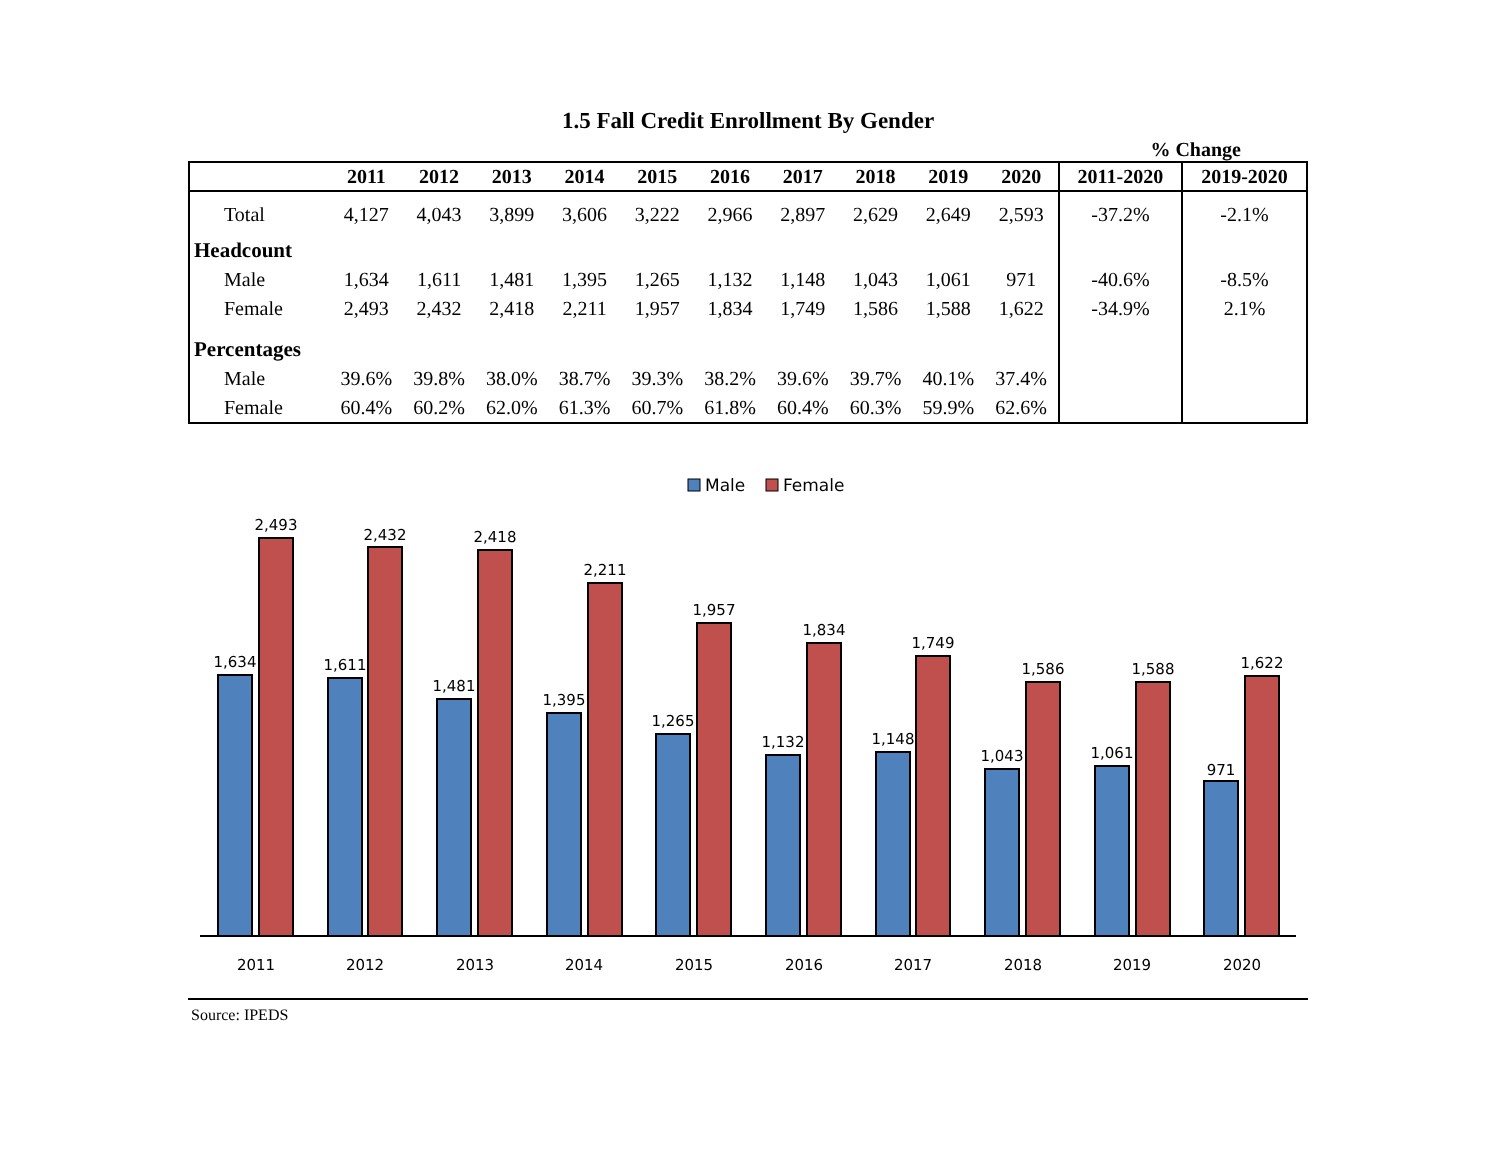1.5 Fall Credit Enrollment By Gender
% Change
| | 2011 | 2012 | 2013 | 2014 | 2015 | 2016 | 2017 | 2018 | 2019 | 2020 | 2011-2020 | 2019-2020 |
| --- | --- | --- | --- | --- | --- | --- | --- | --- | --- | --- | --- | --- |
| Total | 4,127 | 4,043 | 3,899 | 3,606 | 3,222 | 2,966 | 2,897 | 2,629 | 2,649 | 2,593 | -37.2% | -2.1% |
| Headcount | | | | | | | | | | | | |
| Male | 1,634 | 1,611 | 1,481 | 1,395 | 1,265 | 1,132 | 1,148 | 1,043 | 1,061 | 971 | -40.6% | -8.5% |
| Female | 2,493 | 2,432 | 2,418 | 2,211 | 1,957 | 1,834 | 1,749 | 1,586 | 1,588 | 1,622 | -34.9% | 2.1% |
| Percentages | | | | | | | | | | | | |
| Male | 39.6% | 39.8% | 38.0% | 38.7% | 39.3% | 38.2% | 39.6% | 39.7% | 40.1% | 37.4% | | |
| Female | 60.4% | 60.2% | 62.0% | 61.3% | 60.7% | 61.8% | 60.4% | 60.3% | 59.9% | 62.6% | | |
Male
Female
1,634
2,493
1,611
2,432
1,481
2,418
1,395
2,211
1,265
1,957
1,132
1,834
1,148
1,749
1,043
1,586
1,061
1,588
971
1,622
2011
2012
2013
2014
2015
2016
2017
2018
2019
2020
Source: IPEDS